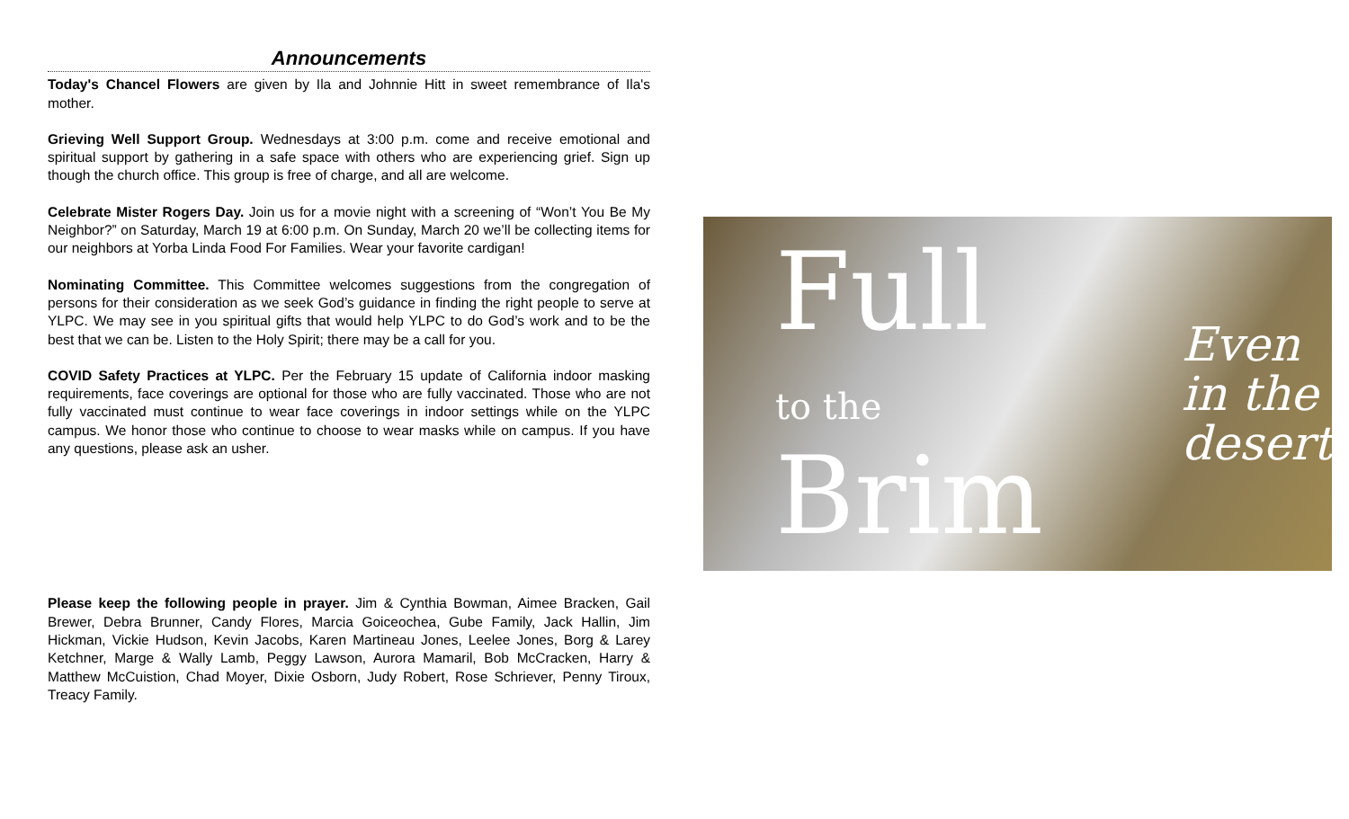Announcements
Today's Chancel Flowers are given by Ila and Johnnie Hitt in sweet remembrance of Ila's mother.
Grieving Well Support Group. Wednesdays at 3:00 p.m. come and receive emotional and spiritual support by gathering in a safe space with others who are experiencing grief. Sign up though the church office. This group is free of charge, and all are welcome.
Celebrate Mister Rogers Day. Join us for a movie night with a screening of “Won’t You Be My Neighbor?” on Saturday, March 19 at 6:00 p.m. On Sunday, March 20 we’ll be collecting items for our neighbors at Yorba Linda Food For Families. Wear your favorite cardigan!
Nominating Committee. This Committee welcomes suggestions from the congregation of persons for their consideration as we seek God’s guidance in finding the right people to serve at YLPC. We may see in you spiritual gifts that would help YLPC to do God’s work and to be the best that we can be. Listen to the Holy Spirit; there may be a call for you.
COVID Safety Practices at YLPC. Per the February 15 update of California indoor masking requirements, face coverings are optional for those who are fully vaccinated. Those who are not fully vaccinated must continue to wear face coverings in indoor settings while on the YLPC campus. We honor those who continue to choose to wear masks while on campus. If you have any questions, please ask an usher.
Please keep the following people in prayer. Jim & Cynthia Bowman, Aimee Bracken, Gail Brewer, Debra Brunner, Candy Flores, Marcia Goiceochea, Gube Family, Jack Hallin, Jim Hickman, Vickie Hudson, Kevin Jacobs, Karen Martineau Jones, Leelee Jones, Borg & Larey Ketchner, Marge & Wally Lamb, Peggy Lawson, Aurora Mamaril, Bob McCracken, Harry & Matthew McCuistion, Chad Moyer, Dixie Osborn, Judy Robert, Rose Schriever, Penny Tiroux, Treacy Family.
Full
to the Brim
Even
in the
desert